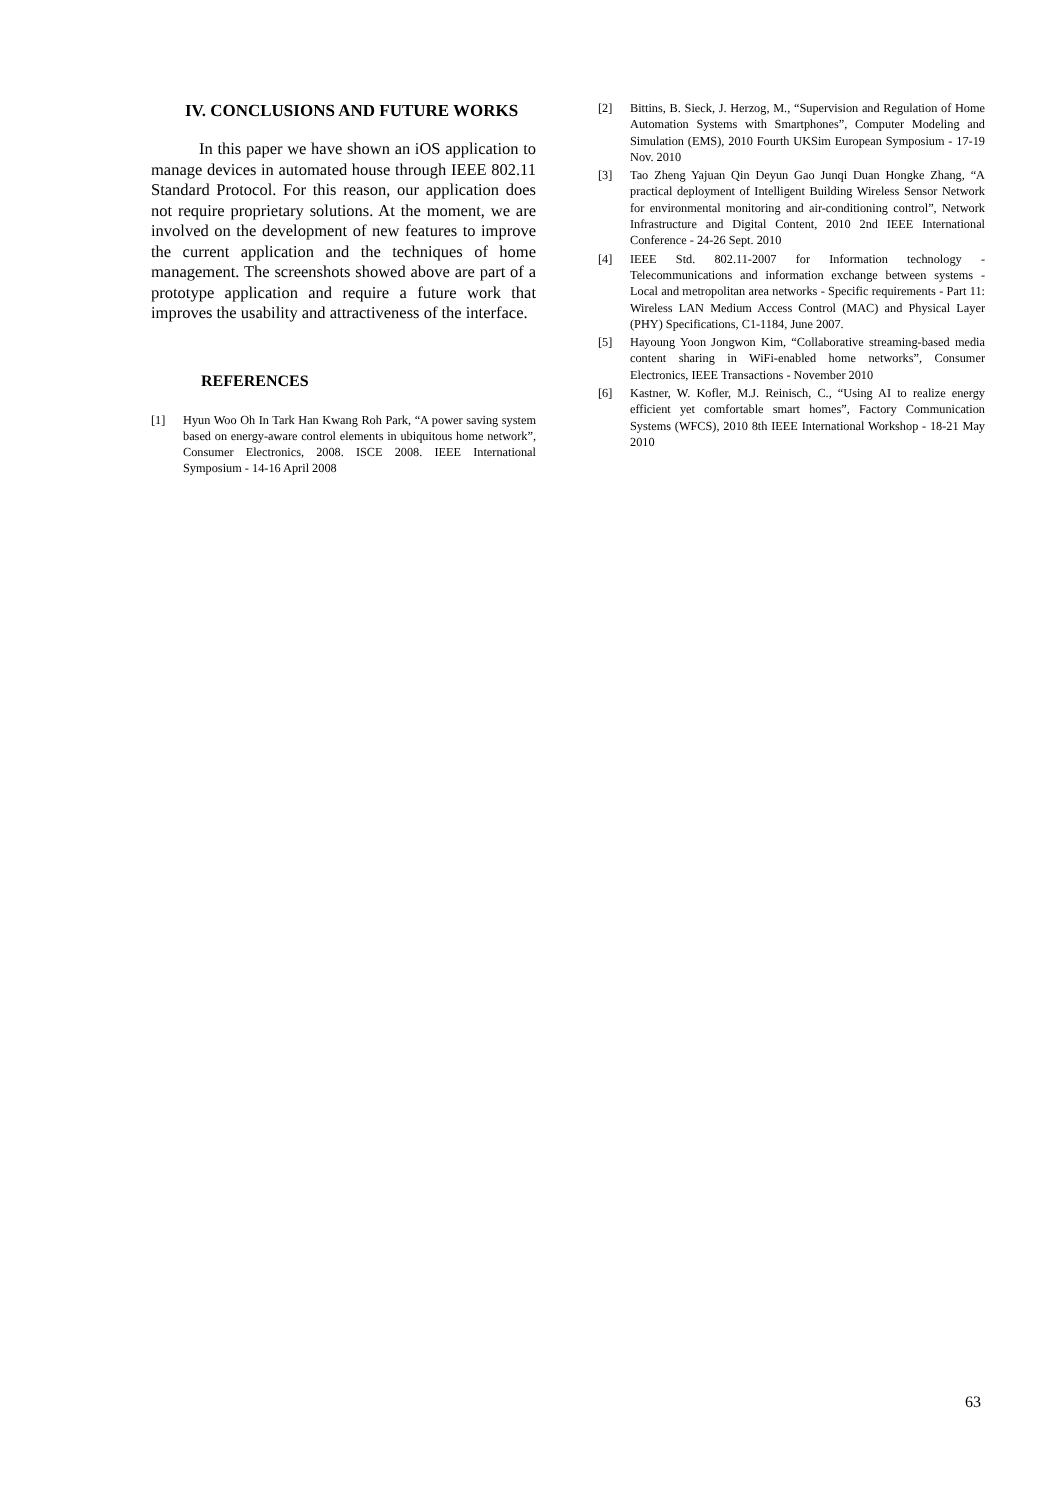IV. CONCLUSIONS AND FUTURE WORKS
In this paper we have shown an iOS application to manage devices in automated house through IEEE 802.11 Standard Protocol. For this reason, our application does not require proprietary solutions. At the moment, we are involved on the development of new features to improve the current application and the techniques of home management. The screenshots showed above are part of a prototype application and require a future work that improves the usability and attractiveness of the interface.
REFERENCES
[1] Hyun Woo Oh In Tark Han Kwang Roh Park, “A power saving system based on energy-aware control elements in ubiquitous home network”, Consumer Electronics, 2008. ISCE 2008. IEEE International Symposium - 14-16 April 2008
[2] Bittins, B. Sieck, J. Herzog, M., “Supervision and Regulation of Home Automation Systems with Smartphones”, Computer Modeling and Simulation (EMS), 2010 Fourth UKSim European Symposium - 17-19 Nov. 2010
[3] Tao Zheng Yajuan Qin Deyun Gao Junqi Duan Hongke Zhang, “A practical deployment of Intelligent Building Wireless Sensor Network for environmental monitoring and air-conditioning control”, Network Infrastructure and Digital Content, 2010 2nd IEEE International Conference - 24-26 Sept. 2010
[4] IEEE Std. 802.11-2007 for Information technology - Telecommunications and information exchange between systems - Local and metropolitan area networks - Specific requirements - Part 11: Wireless LAN Medium Access Control (MAC) and Physical Layer (PHY) Specifications, C1-1184, June 2007.
[5] Hayoung Yoon Jongwon Kim, “Collaborative streaming-based media content sharing in WiFi-enabled home networks”, Consumer Electronics, IEEE Transactions - November 2010
[6] Kastner, W. Kofler, M.J. Reinisch, C., “Using AI to realize energy efficient yet comfortable smart homes”, Factory Communication Systems (WFCS), 2010 8th IEEE International Workshop - 18-21 May 2010
63